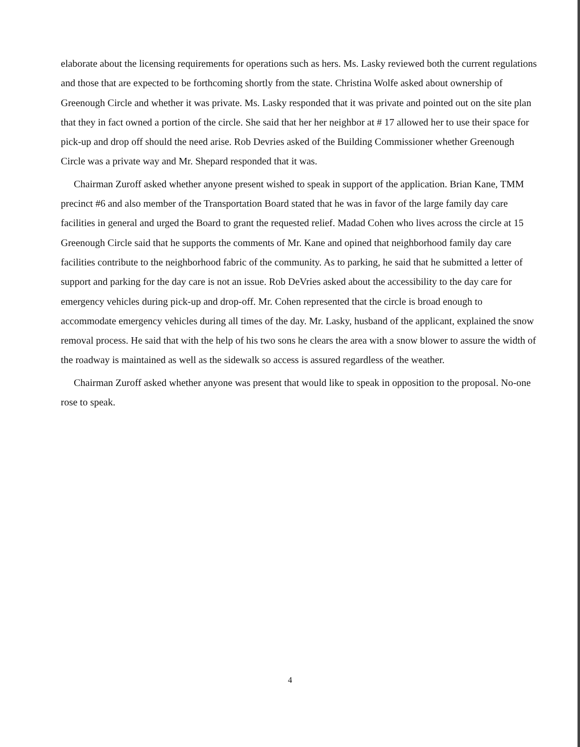elaborate about the licensing requirements for operations such as hers. Ms. Lasky reviewed both the current regulations and those that are expected to be forthcoming shortly from the state. Christina Wolfe asked about ownership of Greenough Circle and whether it was private. Ms. Lasky responded that it was private and pointed out on the site plan that they in fact owned a portion of the circle. She said that her her neighbor at # 17 allowed her to use their space for pick-up and drop off should the need arise. Rob Devries asked of the Building Commissioner whether Greenough Circle was a private way and Mr. Shepard responded that it was.
Chairman Zuroff asked whether anyone present wished to speak in support of the application. Brian Kane, TMM precinct #6 and also member of the Transportation Board stated that he was in favor of the large family day care facilities in general and urged the Board to grant the requested relief. Madad Cohen who lives across the circle at 15 Greenough Circle said that he supports the comments of Mr. Kane and opined that neighborhood family day care facilities contribute to the neighborhood fabric of the community. As to parking, he said that he submitted a letter of support and parking for the day care is not an issue. Rob DeVries asked about the accessibility to the day care for emergency vehicles during pick-up and drop-off. Mr. Cohen represented that the circle is broad enough to accommodate emergency vehicles during all times of the day. Mr. Lasky, husband of the applicant, explained the snow removal process. He said that with the help of his two sons he clears the area with a snow blower to assure the width of the roadway is maintained as well as the sidewalk so access is assured regardless of the weather.
Chairman Zuroff asked whether anyone was present that would like to speak in opposition to the proposal. No-one rose to speak.
4